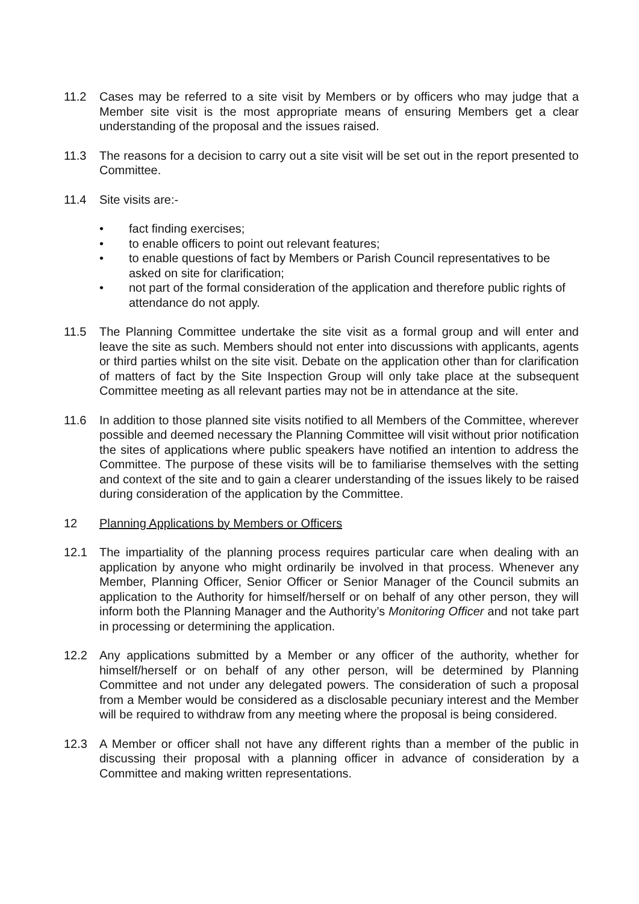11.2 Cases may be referred to a site visit by Members or by officers who may judge that a Member site visit is the most appropriate means of ensuring Members get a clear understanding of the proposal and the issues raised.
11.3 The reasons for a decision to carry out a site visit will be set out in the report presented to Committee.
11.4 Site visits are:-
• fact finding exercises;
• to enable officers to point out relevant features;
• to enable questions of fact by Members or Parish Council representatives to be asked on site for clarification;
• not part of the formal consideration of the application and therefore public rights of attendance do not apply.
11.5 The Planning Committee undertake the site visit as a formal group and will enter and leave the site as such. Members should not enter into discussions with applicants, agents or third parties whilst on the site visit. Debate on the application other than for clarification of matters of fact by the Site Inspection Group will only take place at the subsequent Committee meeting as all relevant parties may not be in attendance at the site.
11.6 In addition to those planned site visits notified to all Members of the Committee, wherever possible and deemed necessary the Planning Committee will visit without prior notification the sites of applications where public speakers have notified an intention to address the Committee. The purpose of these visits will be to familiarise themselves with the setting and context of the site and to gain a clearer understanding of the issues likely to be raised during consideration of the application by the Committee.
12 Planning Applications by Members or Officers
12.1 The impartiality of the planning process requires particular care when dealing with an application by anyone who might ordinarily be involved in that process. Whenever any Member, Planning Officer, Senior Officer or Senior Manager of the Council submits an application to the Authority for himself/herself or on behalf of any other person, they will inform both the Planning Manager and the Authority’s Monitoring Officer and not take part in processing or determining the application.
12.2 Any applications submitted by a Member or any officer of the authority, whether for himself/herself or on behalf of any other person, will be determined by Planning Committee and not under any delegated powers. The consideration of such a proposal from a Member would be considered as a disclosable pecuniary interest and the Member will be required to withdraw from any meeting where the proposal is being considered.
12.3 A Member or officer shall not have any different rights than a member of the public in discussing their proposal with a planning officer in advance of consideration by a Committee and making written representations.